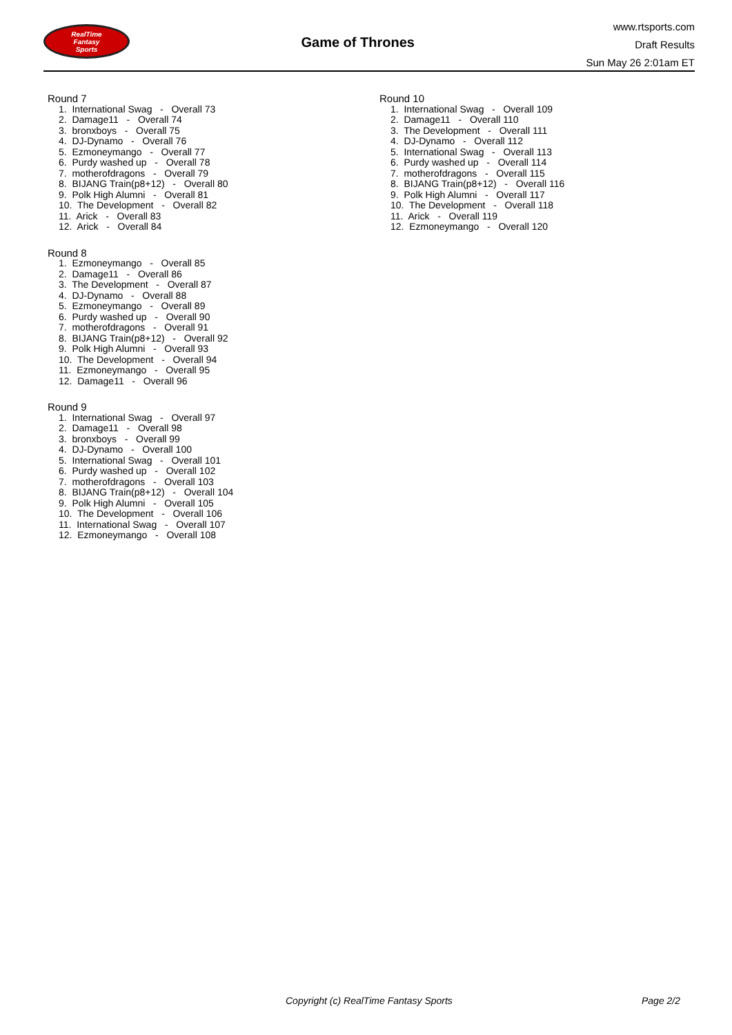RealTime
Fantasy
Sports
Game of Thrones
www.rtsports.com
Draft Results
Sun May 26 2:01am ET
Round 7
1. International Swag - Overall 73 2. Damage11 - Overall 74 3. bronxboys - Overall 75 4. DJ-Dynamo - Overall 76 5. Ezmoneymango - Overall 77 6. Purdy washed up - Overall 78 7. motherofdragons - Overall 79 8. BIJANG Train(p8+12) - Overall 80 9. Polk High Alumni - Overall 81 10. The Development - Overall 82 11. Arick - Overall 83 12. Arick - Overall 84
Round 8
1. Ezmoneymango - Overall 85 2. Damage11 - Overall 86 3. The Development - Overall 87 4. DJ-Dynamo - Overall 88 5. Ezmoneymango - Overall 89 6. Purdy washed up - Overall 90 7. motherofdragons - Overall 91 8. BIJANG Train(p8+12) - Overall 92 9. Polk High Alumni - Overall 93 10. The Development - Overall 94 11. Ezmoneymango - Overall 95 12. Damage11 - Overall 96
Round 9
1. International Swag - Overall 97 2. Damage11 - Overall 98 3. bronxboys - Overall 99 4. DJ-Dynamo - Overall 100 5. International Swag - Overall 101 6. Purdy washed up - Overall 102 7. motherofdragons - Overall 103 8. BIJANG Train(p8+12) - Overall 104 9. Polk High Alumni - Overall 105 10. The Development - Overall 106 11. International Swag - Overall 107 12. Ezmoneymango - Overall 108
Round 10
1. International Swag - Overall 109 2. Damage11 - Overall 110 3. The Development - Overall 111 4. DJ-Dynamo - Overall 112 5. International Swag - Overall 113 6. Purdy washed up - Overall 114 7. motherofdragons - Overall 115 8. BIJANG Train(p8+12) - Overall 116 9. Polk High Alumni - Overall 117 10. The Development - Overall 118 11. Arick - Overall 119 12. Ezmoneymango - Overall 120
Copyright (c) RealTime Fantasy Sports Page 2/2